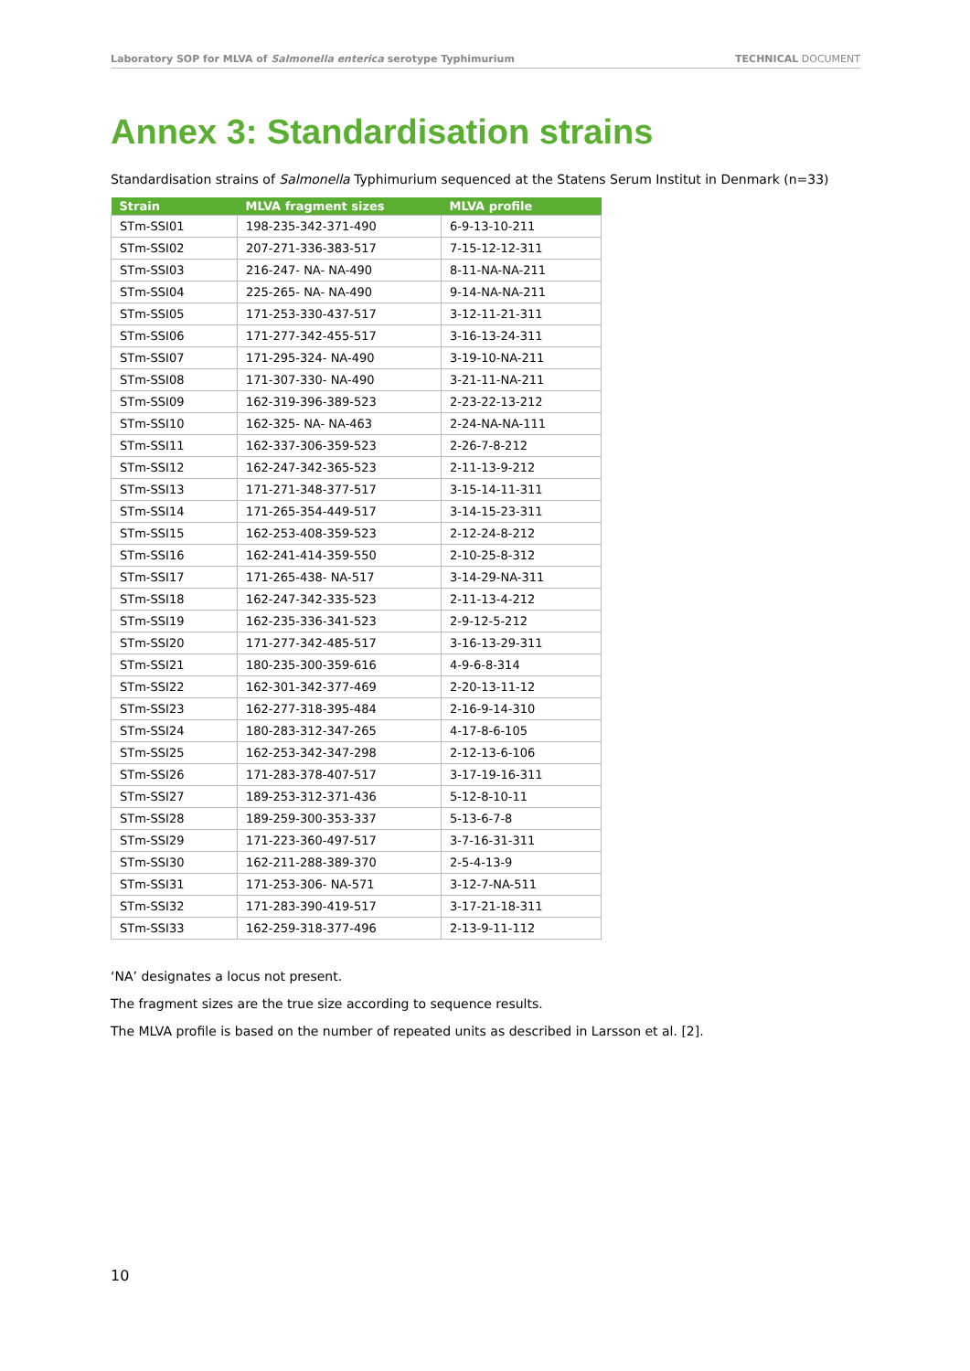Laboratory SOP for MLVA of Salmonella enterica serotype Typhimurium TECHNICAL DOCUMENT
Annex 3: Standardisation strains
Standardisation strains of Salmonella Typhimurium sequenced at the Statens Serum Institut in Denmark (n=33)
| Strain | MLVA fragment sizes | MLVA profile |
| --- | --- | --- |
| STm-SSI01 | 198-235-342-371-490 | 6-9-13-10-211 |
| STm-SSI02 | 207-271-336-383-517 | 7-15-12-12-311 |
| STm-SSI03 | 216-247- NA- NA-490 | 8-11-NA-NA-211 |
| STm-SSI04 | 225-265- NA- NA-490 | 9-14-NA-NA-211 |
| STm-SSI05 | 171-253-330-437-517 | 3-12-11-21-311 |
| STm-SSI06 | 171-277-342-455-517 | 3-16-13-24-311 |
| STm-SSI07 | 171-295-324- NA-490 | 3-19-10-NA-211 |
| STm-SSI08 | 171-307-330- NA-490 | 3-21-11-NA-211 |
| STm-SSI09 | 162-319-396-389-523 | 2-23-22-13-212 |
| STm-SSI10 | 162-325- NA- NA-463 | 2-24-NA-NA-111 |
| STm-SSI11 | 162-337-306-359-523 | 2-26-7-8-212 |
| STm-SSI12 | 162-247-342-365-523 | 2-11-13-9-212 |
| STm-SSI13 | 171-271-348-377-517 | 3-15-14-11-311 |
| STm-SSI14 | 171-265-354-449-517 | 3-14-15-23-311 |
| STm-SSI15 | 162-253-408-359-523 | 2-12-24-8-212 |
| STm-SSI16 | 162-241-414-359-550 | 2-10-25-8-312 |
| STm-SSI17 | 171-265-438- NA-517 | 3-14-29-NA-311 |
| STm-SSI18 | 162-247-342-335-523 | 2-11-13-4-212 |
| STm-SSI19 | 162-235-336-341-523 | 2-9-12-5-212 |
| STm-SSI20 | 171-277-342-485-517 | 3-16-13-29-311 |
| STm-SSI21 | 180-235-300-359-616 | 4-9-6-8-314 |
| STm-SSI22 | 162-301-342-377-469 | 2-20-13-11-12 |
| STm-SSI23 | 162-277-318-395-484 | 2-16-9-14-310 |
| STm-SSI24 | 180-283-312-347-265 | 4-17-8-6-105 |
| STm-SSI25 | 162-253-342-347-298 | 2-12-13-6-106 |
| STm-SSI26 | 171-283-378-407-517 | 3-17-19-16-311 |
| STm-SSI27 | 189-253-312-371-436 | 5-12-8-10-11 |
| STm-SSI28 | 189-259-300-353-337 | 5-13-6-7-8 |
| STm-SSI29 | 171-223-360-497-517 | 3-7-16-31-311 |
| STm-SSI30 | 162-211-288-389-370 | 2-5-4-13-9 |
| STm-SSI31 | 171-253-306- NA-571 | 3-12-7-NA-511 |
| STm-SSI32 | 171-283-390-419-517 | 3-17-21-18-311 |
| STm-SSI33 | 162-259-318-377-496 | 2-13-9-11-112 |
‘NA’ designates a locus not present.
The fragment sizes are the true size according to sequence results.
The MLVA profile is based on the number of repeated units as described in Larsson et al. [2].
10